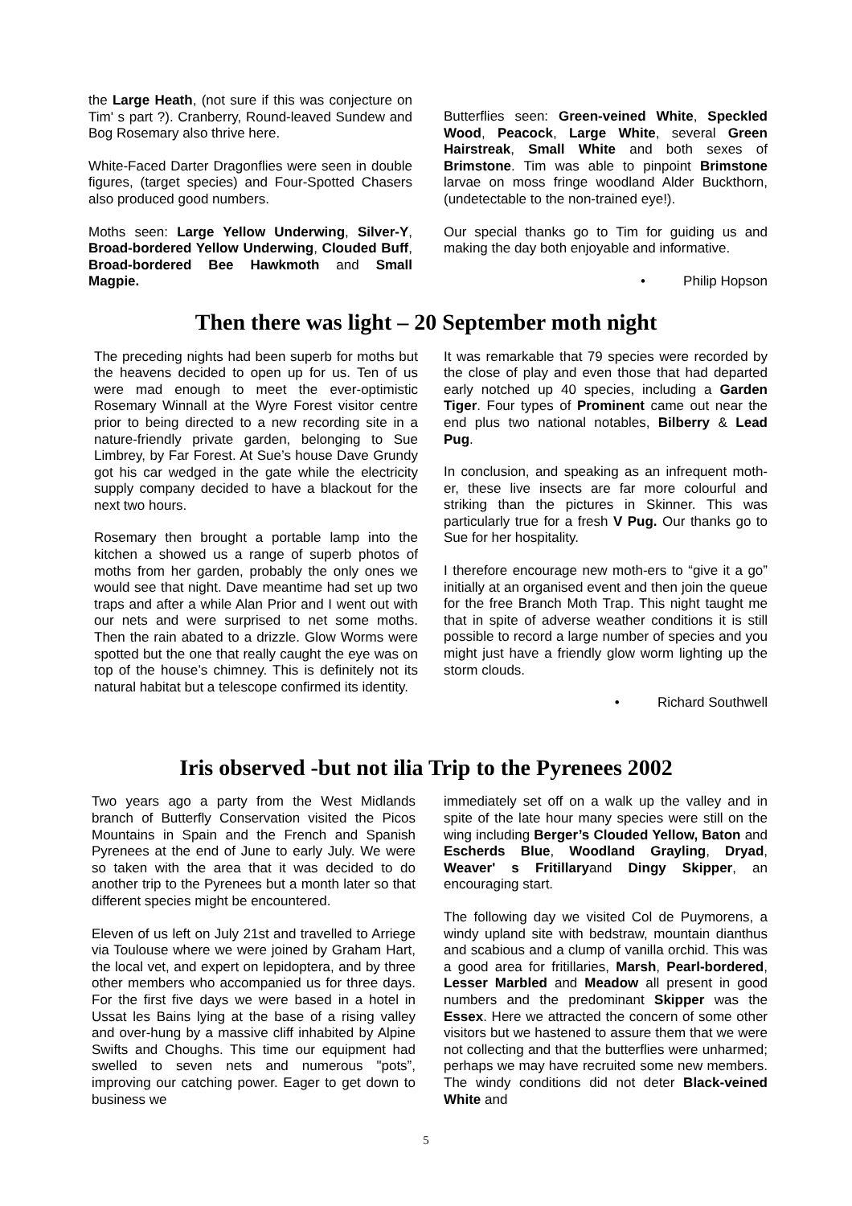the Large Heath, (not sure if this was conjecture on Tim' s part ?). Cranberry, Round-leaved Sundew and Bog Rosemary also thrive here.
White-Faced Darter Dragonflies were seen in double figures, (target species) and Four-Spotted Chasers also produced good numbers.
Moths seen: Large Yellow Underwing, Silver-Y, Broad-bordered Yellow Underwing, Clouded Buff, Broad-bordered Bee Hawkmoth and Small Magpie.
Butterflies seen: Green-veined White, Speckled Wood, Peacock, Large White, several Green Hairstreak, Small White and both sexes of Brimstone. Tim was able to pinpoint Brimstone larvae on moss fringe woodland Alder Buckthorn, (undetectable to the non-trained eye!).
Our special thanks go to Tim for guiding us and making the day both enjoyable and informative.
• Philip Hopson
Then there was light – 20 September moth night
The preceding nights had been superb for moths but the heavens decided to open up for us. Ten of us were mad enough to meet the ever-optimistic Rosemary Winnall at the Wyre Forest visitor centre prior to being directed to a new recording site in a nature-friendly private garden, belonging to Sue Limbrey, by Far Forest. At Sue’s house Dave Grundy got his car wedged in the gate while the electricity supply company decided to have a blackout for the next two hours.
Rosemary then brought a portable lamp into the kitchen a showed us a range of superb photos of moths from her garden, probably the only ones we would see that night. Dave meantime had set up two traps and after a while Alan Prior and I went out with our nets and were surprised to net some moths. Then the rain abated to a drizzle. Glow Worms were spotted but the one that really caught the eye was on top of the house’s chimney. This is definitely not its natural habitat but a telescope confirmed its identity.
It was remarkable that 79 species were recorded by the close of play and even those that had departed early notched up 40 species, including a Garden Tiger. Four types of Prominent came out near the end plus two national notables, Bilberry & Lead Pug.
In conclusion, and speaking as an infrequent moth-er, these live insects are far more colourful and striking than the pictures in Skinner. This was particularly true for a fresh V Pug. Our thanks go to Sue for her hospitality.
I therefore encourage new moth-ers to “give it a go” initially at an organised event and then join the queue for the free Branch Moth Trap. This night taught me that in spite of adverse weather conditions it is still possible to record a large number of species and you might just have a friendly glow worm lighting up the storm clouds.
• Richard Southwell
Iris observed -but not ilia Trip to the Pyrenees 2002
Two years ago a party from the West Midlands branch of Butterfly Conservation visited the Picos Mountains in Spain and the French and Spanish Pyrenees at the end of June to early July. We were so taken with the area that it was decided to do another trip to the Pyrenees but a month later so that different species might be encountered.
Eleven of us left on July 21st and travelled to Arriege via Toulouse where we were joined by Graham Hart, the local vet, and expert on lepidoptera, and by three other members who accompanied us for three days. For the first five days we were based in a hotel in Ussat les Bains lying at the base of a rising valley and over-hung by a massive cliff inhabited by Alpine Swifts and Choughs. This time our equipment had swelled to seven nets and numerous "pots”, improving our catching power. Eager to get down to business we
immediately set off on a walk up the valley and in spite of the late hour many species were still on the wing including Berger’s Clouded Yellow, Baton and Escherds Blue, Woodland Grayling, Dryad, Weaver' s Fritillaryand Dingy Skipper, an encouraging start.
The following day we visited Col de Puymorens, a windy upland site with bedstraw, mountain dianthus and scabious and a clump of vanilla orchid. This was a good area for fritillaries, Marsh, Pearl-bordered, Lesser Marbled and Meadow all present in good numbers and the predominant Skipper was the Essex. Here we attracted the concern of some other visitors but we hastened to assure them that we were not collecting and that the butterflies were unharmed; perhaps we may have recruited some new members. The windy conditions did not deter Black-veined White and
5